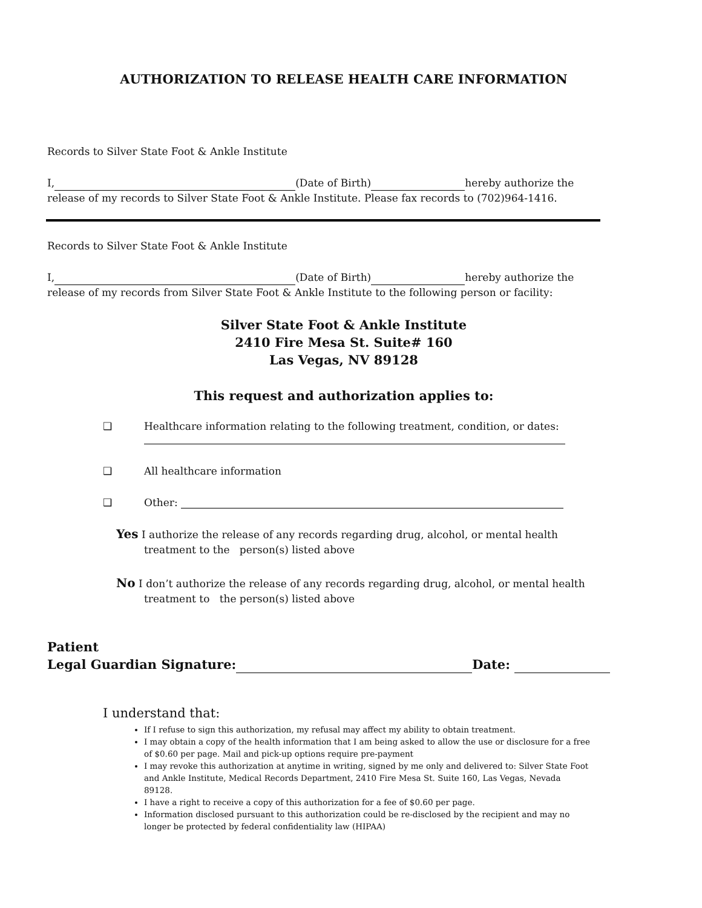AUTHORIZATION TO RELEASE HEALTH CARE INFORMATION
Records to Silver State Foot & Ankle Institute
I, (Date of Birth) hereby authorize the
release of my records to Silver State Foot & Ankle Institute. Please fax records to (702)964-1416.
Records to Silver State Foot & Ankle Institute
I, (Date of Birth) hereby authorize the
release of my records from Silver State Foot & Ankle Institute to the following person or facility:
Silver State Foot & Ankle Institute
2410 Fire Mesa St. Suite# 160
Las Vegas, NV 89128
This request and authorization applies to:
❑ Healthcare information relating to the following treatment, condition, or dates:
❑ All healthcare information
❑ Other:
Yes I authorize the release of any records regarding drug, alcohol, or mental health treatment to the person(s) listed above
No I don’t authorize the release of any records regarding drug, alcohol, or mental health treatment to the person(s) listed above
Patient
Legal Guardian Signature: Date:
I understand that:
If I refuse to sign this authorization, my refusal may affect my ability to obtain treatment.
I may obtain a copy of the health information that I am being asked to allow the use or disclosure for a free of $0.60 per page. Mail and pick-up options require pre-payment
I may revoke this authorization at anytime in writing, signed by me only and delivered to: Silver State Foot and Ankle Institute, Medical Records Department, 2410 Fire Mesa St. Suite 160, Las Vegas, Nevada 89128.
I have a right to receive a copy of this authorization for a fee of $0.60 per page.
Information disclosed pursuant to this authorization could be re-disclosed by the recipient and may no longer be protected by federal confidentiality law (HIPAA)